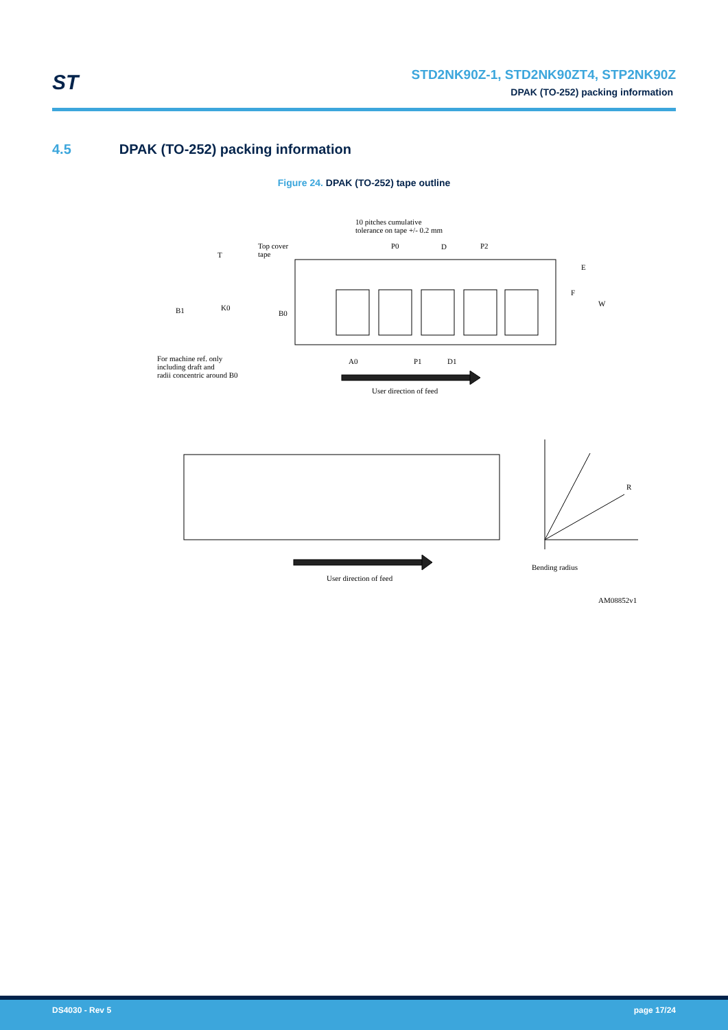ST
STD2NK90Z-1, STD2NK90ZT4, STP2NK90Z
DPAK (TO-252) packing information
4.5 DPAK (TO-252) packing information
Figure 24. DPAK (TO-252) tape outline
10 pitches cumulative
tolerance on tape +/- 0.2 mm
Top cover
tape
T
P0 D P2
E
F
W
B1 K0
B0
For machine ref. only
including draft and
radii concentric around B0
A0 P1 D1
User direction of feed
R
Bending radius
User direction of feed
AM08852v1
DS4030 - Rev 5 page 17/24